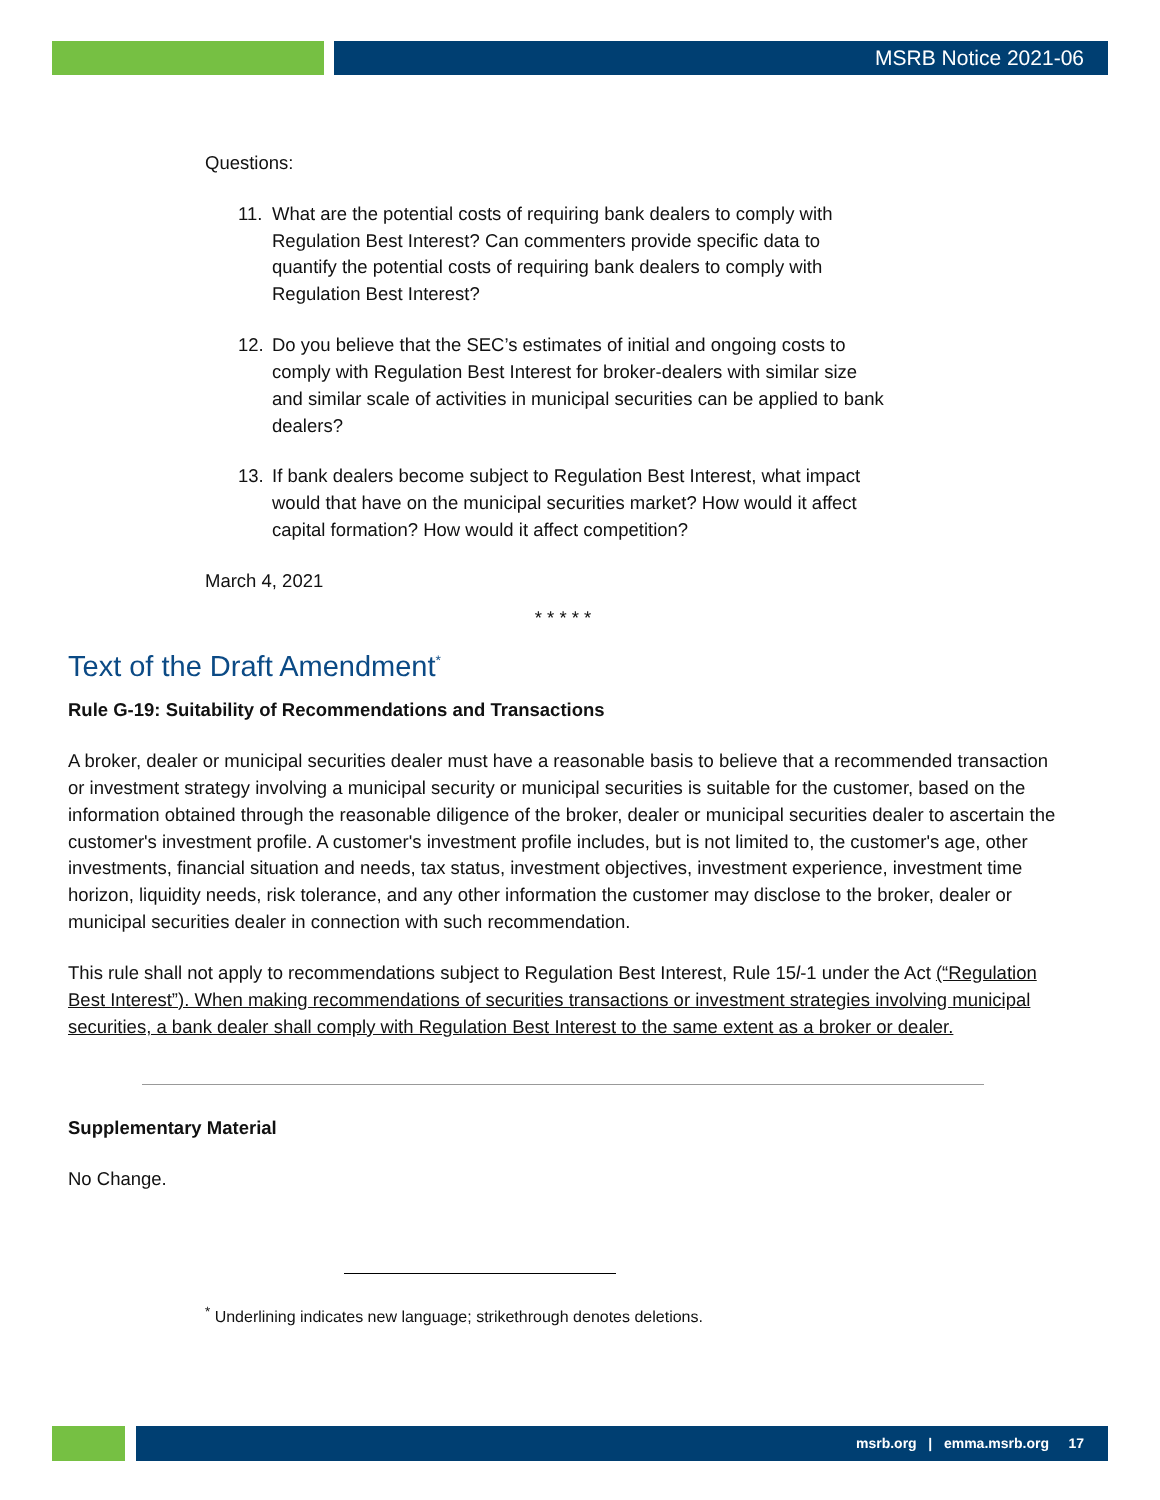MSRB Notice 2021-06
Questions:
11. What are the potential costs of requiring bank dealers to comply with Regulation Best Interest? Can commenters provide specific data to quantify the potential costs of requiring bank dealers to comply with Regulation Best Interest?
12. Do you believe that the SEC’s estimates of initial and ongoing costs to comply with Regulation Best Interest for broker-dealers with similar size and similar scale of activities in municipal securities can be applied to bank dealers?
13. If bank dealers become subject to Regulation Best Interest, what impact would that have on the municipal securities market? How would it affect capital formation? How would it affect competition?
March 4, 2021
* * * * *
Text of the Draft Amendment<sup>*</sup>
Rule G-19: Suitability of Recommendations and Transactions
A broker, dealer or municipal securities dealer must have a reasonable basis to believe that a recommended transaction or investment strategy involving a municipal security or municipal securities is suitable for the customer, based on the information obtained through the reasonable diligence of the broker, dealer or municipal securities dealer to ascertain the customer's investment profile. A customer's investment profile includes, but is not limited to, the customer's age, other investments, financial situation and needs, tax status, investment objectives, investment experience, investment time horizon, liquidity needs, risk tolerance, and any other information the customer may disclose to the broker, dealer or municipal securities dealer in connection with such recommendation.
This rule shall not apply to recommendations subject to Regulation Best Interest, Rule 15l-1 under the Act (“Regulation Best Interest”). When making recommendations of securities transactions or investment strategies involving municipal securities, a bank dealer shall comply with Regulation Best Interest to the same extent as a broker or dealer.
Supplementary Material
No Change.
<sup>*</sup> Underlining indicates new language; strikethrough denotes deletions.
msrb.org | emma.msrb.org 17